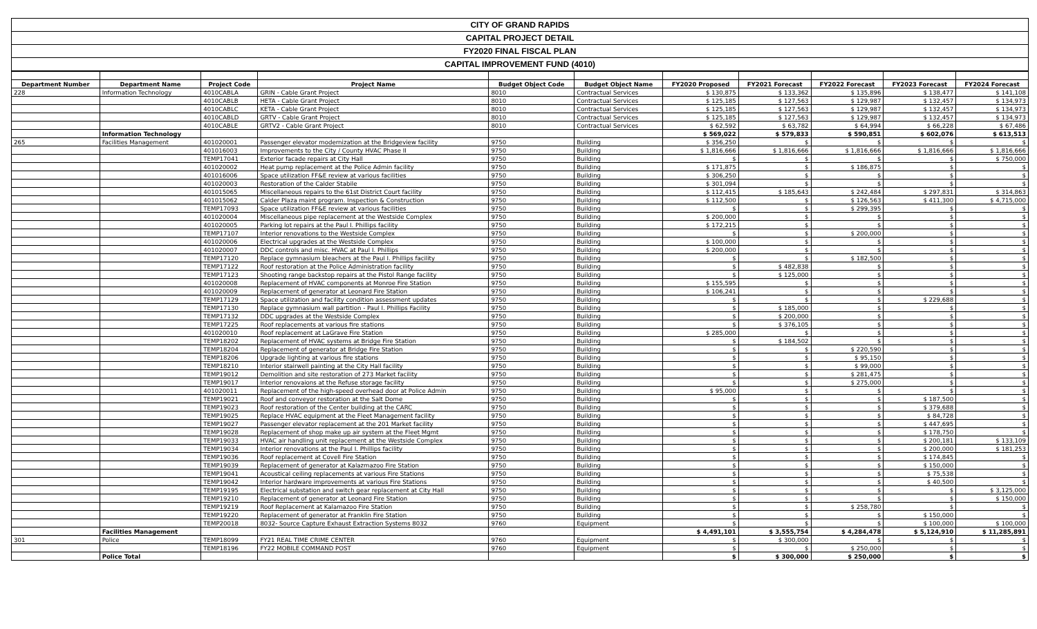| CITY OF GRAND RAPIDS |
| CAPITAL PROJECT DETAIL |
| FY2020 FINAL FISCAL PLAN |
| CAPITAL IMPROVEMENT FUND (4010) |
| Department Number | Department Name | Project Code | Project Name | Budget Object Code | Budget Object Name | FY2020 Proposed | FY2021 Forecast | FY2022 Forecast | FY2023 Forecast | FY2024 Forecast |
| --- | --- | --- | --- | --- | --- | --- | --- | --- | --- | --- |
| 228 | Information Technology | 4010CABLA | GRIN - Cable Grant Project | 8010 | Contractual Services | $ 130,875 | $ 133,362 | $ 135,896 | $ 138,477 | $ 141,108 |
| | | 4010CABLB | HETA - Cable Grant Project | 8010 | Contractual Services | $ 125,185 | $ 127,563 | $ 129,987 | $ 132,457 | $ 134,973 |
| | | 4010CABLC | KETA - Cable Grant Project | 8010 | Contractual Services | $ 125,185 | $ 127,563 | $ 129,987 | $ 132,457 | $ 134,973 |
| | | 4010CABLD | GRTV - Cable Grant Project | 8010 | Contractual Services | $ 125,185 | $ 127,563 | $ 129,987 | $ 132,457 | $ 134,973 |
| | | 4010CABLE | GRTV2 - Cable Grant Project | 8010 | Contractual Services | $ 62,592 | $ 63,782 | $ 64,994 | $ 66,228 | $ 67,486 |
| | Information Technology | | | | | $ 569,022 | $ 579,833 | $ 590,851 | $ 602,076 | $ 613,513 |
| 265 | Facilities Management | 401020001 | Passenger elevator modernization at the Bridgeview facility | 9750 | Building | $ 356,250 | $ | $ | $ | $ |
| | | 401016003 | Improvements to the City / County HVAC Phase II | 9750 | Building | $ 1,816,666 | $ 1,816,666 | $ 1,816,666 | $ 1,816,666 | $ 1,816,666 |
| | | TEMP17041 | Exterior facade repairs at City Hall | 9750 | Building | $ | $ | $ | $ | $ 750,000 |
| | | 401020002 | Heat pump replacement at the Police Admin facility | 9750 | Building | $ 171,875 | $ | $ 186,875 | $ | $ |
| | | 401016006 | Space utilization FF&E review at various facilities | 9750 | Building | $ 306,250 | $ | $ | $ | $ |
| | | 401020003 | Restoration of the Calder Stabile | 9750 | Building | $ 301,094 | $ | $ | $ | $ |
| | | 401015065 | Miscellaneous repairs to the 61st District Court facility | 9750 | Building | $ 112,415 | $ 185,643 | $ 242,484 | $ 297,831 | $ 314,863 |
| | | 401015062 | Calder Plaza maint program. Inspection & Construction | 9750 | Building | $ 112,500 | $ | $ 126,563 | $ 411,300 | $ 4,715,000 |
| | | TEMP17093 | Space utilization FF&E review at various facilities | 9750 | Building | $ | $ | $ 299,395 | $ | $ |
| | | 401020004 | Miscellaneous pipe replacement at the Westside Complex | 9750 | Building | $ 200,000 | $ | $ | $ | $ |
| | | 401020005 | Parking lot repairs at the Paul I. Phillips facility | 9750 | Building | $ 172,215 | $ | $ | $ | $ |
| | | TEMP17107 | Interior renovations to the Westside Complex | 9750 | Building | $ | $ | $ 200,000 | $ | $ |
| | | 401020006 | Electrical upgrades at the Westside Complex | 9750 | Building | $ 100,000 | $ | $ | $ | $ |
| | | 401020007 | DDC controls and misc. HVAC at Paul I. Phillips | 9750 | Building | $ 200,000 | $ | $ | $ | $ |
| | | TEMP17120 | Replace gymnasium bleachers at the Paul I. Phillips facility | 9750 | Building | $ | $ | $ 182,500 | $ | $ |
| | | TEMP17122 | Roof restoration at the Police Administration facility | 9750 | Building | $ | $ 482,838 | $ | $ | $ |
| | | TEMP17123 | Shooting range backstop repairs at the Pistol Range facility | 9750 | Building | $ | $ 125,000 | $ | $ | $ |
| | | 401020008 | Replacement of HVAC components at Monroe Fire Station | 9750 | Building | $ 155,595 | $ | $ | $ | $ |
| | | 401020009 | Replacement of generator at Leonard Fire Station | 9750 | Building | $ 106,241 | $ | $ | $ | $ |
| | | TEMP17129 | Space utilization and facility condition assessment updates | 9750 | Building | $ | $ | $ | $ 229,688 | $ |
| | | TEMP17130 | Replace gymnasium wall partition - Paul I. Phillips Facility | 9750 | Building | $ | $ 185,000 | $ | $ | $ |
| | | TEMP17132 | DDC upgrades at the Westside Complex | 9750 | Building | $ | $ 200,000 | $ | $ | $ |
| | | TEMP17225 | Roof replacements at various fire stations | 9750 | Building | $ | $ 376,105 | $ | $ | $ |
| | | 401020010 | Roof replacement at LaGrave Fire Station | 9750 | Building | $ 285,000 | $ | $ | $ | $ |
| | | TEMP18202 | Replacement of HVAC systems at Bridge Fire Station | 9750 | Building | $ | $ 184,502 | $ | $ | $ |
| | | TEMP18204 | Replacement of generator at Bridge Fire Station | 9750 | Building | $ | $ | $ 220,590 | $ | $ |
| | | TEMP18206 | Upgrade lighting at various fire stations | 9750 | Building | $ | $ | $ 95,150 | $ | $ |
| | | TEMP18210 | Interior stairwell painting at the City Hall facility | 9750 | Building | $ | $ | $ 99,000 | $ | $ |
| | | TEMP19012 | Demolition and site restoration of 273 Market facility | 9750 | Building | $ | $ | $ 281,475 | $ | $ |
| | | TEMP19017 | Interior renovaions at the Refuse storage facility | 9750 | Building | $ | $ | $ 275,000 | $ | $ |
| | | 401020011 | Replacement of the high-speed overhead door at Police Admin | 9750 | Building | $ 95,000 | $ | $ | $ | $ |
| | | TEMP19021 | Roof and conveyor restoration at the Salt Dome | 9750 | Building | $ | $ | $ | $ 187,500 | $ |
| | | TEMP19023 | Roof restoration of the Center building at the CARC | 9750 | Building | $ | $ | $ | $ 379,688 | $ |
| | | TEMP19025 | Replace HVAC equipment at the Fleet Management facility | 9750 | Building | $ | $ | $ | $ 84,728 | $ |
| | | TEMP19027 | Passenger elevator replacement at the 201 Market facility | 9750 | Building | $ | $ | $ | $ 447,695 | $ |
| | | TEMP19028 | Replacement of shop make up air system at the Fleet Mgmt | 9750 | Building | $ | $ | $ | $ 178,750 | $ |
| | | TEMP19033 | HVAC air handling unit replacement at the Westside Complex | 9750 | Building | $ | $ | $ | $ 200,181 | $ 133,109 |
| | | TEMP19034 | Interior renovations at the Paul I. Phillips facility | 9750 | Building | $ | $ | $ | $ 200,000 | $ 181,253 |
| | | TEMP19036 | Roof replacement at Covell Fire Station | 9750 | Building | $ | $ | $ | $ 174,845 | $ |
| | | TEMP19039 | Replacement of generator at Kalazmazoo Fire Station | 9750 | Building | $ | $ | $ | $ 150,000 | $ |
| | | TEMP19041 | Acoustical ceiling replacements at various Fire Stations | 9750 | Building | $ | $ | $ | $ 75,538 | $ |
| | | TEMP19042 | Interior hardware improvements at various Fire Stations | 9750 | Building | $ | $ | $ | $ 40,500 | $ |
| | | TEMP19195 | Electrical substation and switch gear replacement at City Hall | 9750 | Building | $ | $ | $ | $ | $ 3,125,000 |
| | | TEMP19210 | Replacement of generator at Leonard Fire Station | 9750 | Building | $ | $ | $ | $ | $ 150,000 |
| | | TEMP19219 | Roof Replacement at Kalamazoo Fire Station | 9750 | Building | $ | $ | $ 258,780 | $ | $ |
| | | TEMP19220 | Replacement of generator at Franklin Fire Station | 9750 | Building | $ | $ | $ | $ 150,000 | $ |
| | | TEMP20018 | 8032- Source Capture Exhaust Extraction Systems 8032 | 9760 | Equipment | $ | $ | $ | $ 100,000 | $ 100,000 |
| | Facilities Management | | | | | $ 4,491,101 | $ 3,555,754 | $ 4,284,478 | $ 5,124,910 | $ 11,285,891 |
| 301 | Police | TEMP18099 | FY21 REAL TIME CRIME CENTER | 9760 | Equipment | $ | $ 300,000 | $ | $ | $ |
| | | TEMP18196 | FY22 MOBILE COMMAND POST | 9760 | Equipment | $ | $ | $ 250,000 | $ | $ |
| | Police Total | | | | | $ | $ 300,000 | $ 250,000 | $ | $ |